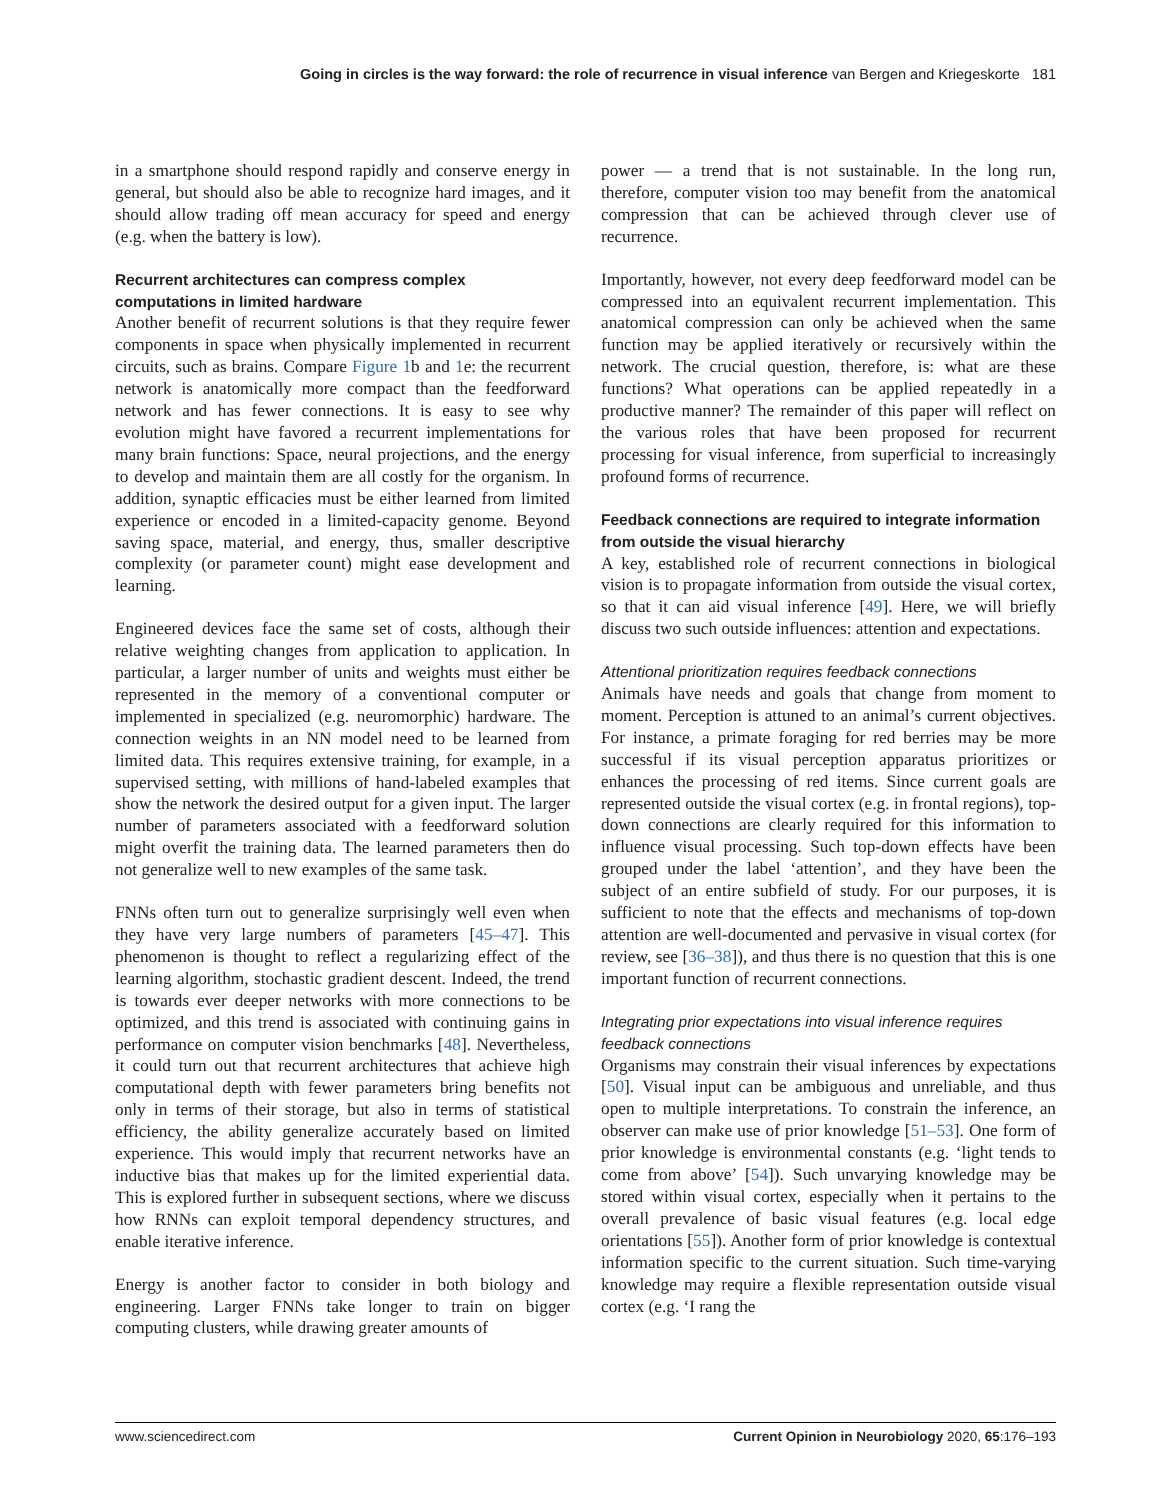Going in circles is the way forward: the role of recurrence in visual inference van Bergen and Kriegeskorte 181
in a smartphone should respond rapidly and conserve energy in general, but should also be able to recognize hard images, and it should allow trading off mean accuracy for speed and energy (e.g. when the battery is low).
Recurrent architectures can compress complex computations in limited hardware
Another benefit of recurrent solutions is that they require fewer components in space when physically implemented in recurrent circuits, such as brains. Compare Figure 1b and 1e: the recurrent network is anatomically more compact than the feedforward network and has fewer connections. It is easy to see why evolution might have favored a recurrent implementations for many brain functions: Space, neural projections, and the energy to develop and maintain them are all costly for the organism. In addition, synaptic efficacies must be either learned from limited experience or encoded in a limited-capacity genome. Beyond saving space, material, and energy, thus, smaller descriptive complexity (or parameter count) might ease development and learning.
Engineered devices face the same set of costs, although their relative weighting changes from application to application. In particular, a larger number of units and weights must either be represented in the memory of a conventional computer or implemented in specialized (e.g. neuromorphic) hardware. The connection weights in an NN model need to be learned from limited data. This requires extensive training, for example, in a supervised setting, with millions of hand-labeled examples that show the network the desired output for a given input. The larger number of parameters associated with a feedforward solution might overfit the training data. The learned parameters then do not generalize well to new examples of the same task.
FNNs often turn out to generalize surprisingly well even when they have very large numbers of parameters [45–47]. This phenomenon is thought to reflect a regularizing effect of the learning algorithm, stochastic gradient descent. Indeed, the trend is towards ever deeper networks with more connections to be optimized, and this trend is associated with continuing gains in performance on computer vision benchmarks [48]. Nevertheless, it could turn out that recurrent architectures that achieve high computational depth with fewer parameters bring benefits not only in terms of their storage, but also in terms of statistical efficiency, the ability generalize accurately based on limited experience. This would imply that recurrent networks have an inductive bias that makes up for the limited experiential data. This is explored further in subsequent sections, where we discuss how RNNs can exploit temporal dependency structures, and enable iterative inference.
Energy is another factor to consider in both biology and engineering. Larger FNNs take longer to train on bigger computing clusters, while drawing greater amounts of
power — a trend that is not sustainable. In the long run, therefore, computer vision too may benefit from the anatomical compression that can be achieved through clever use of recurrence.
Importantly, however, not every deep feedforward model can be compressed into an equivalent recurrent implementation. This anatomical compression can only be achieved when the same function may be applied iteratively or recursively within the network. The crucial question, therefore, is: what are these functions? What operations can be applied repeatedly in a productive manner? The remainder of this paper will reflect on the various roles that have been proposed for recurrent processing for visual inference, from superficial to increasingly profound forms of recurrence.
Feedback connections are required to integrate information from outside the visual hierarchy
A key, established role of recurrent connections in biological vision is to propagate information from outside the visual cortex, so that it can aid visual inference [49]. Here, we will briefly discuss two such outside influences: attention and expectations.
Attentional prioritization requires feedback connections
Animals have needs and goals that change from moment to moment. Perception is attuned to an animal’s current objectives. For instance, a primate foraging for red berries may be more successful if its visual perception apparatus prioritizes or enhances the processing of red items. Since current goals are represented outside the visual cortex (e.g. in frontal regions), top-down connections are clearly required for this information to influence visual processing. Such top-down effects have been grouped under the label ‘attention’, and they have been the subject of an entire subfield of study. For our purposes, it is sufficient to note that the effects and mechanisms of top-down attention are well-documented and pervasive in visual cortex (for review, see [36–38]), and thus there is no question that this is one important function of recurrent connections.
Integrating prior expectations into visual inference requires feedback connections
Organisms may constrain their visual inferences by expectations [50]. Visual input can be ambiguous and unreliable, and thus open to multiple interpretations. To constrain the inference, an observer can make use of prior knowledge [51–53]. One form of prior knowledge is environmental constants (e.g. ‘light tends to come from above’ [54]). Such unvarying knowledge may be stored within visual cortex, especially when it pertains to the overall prevalence of basic visual features (e.g. local edge orientations [55]). Another form of prior knowledge is contextual information specific to the current situation. Such time-varying knowledge may require a flexible representation outside visual cortex (e.g. ‘I rang the
www.sciencedirect.com Current Opinion in Neurobiology 2020, 65:176–193